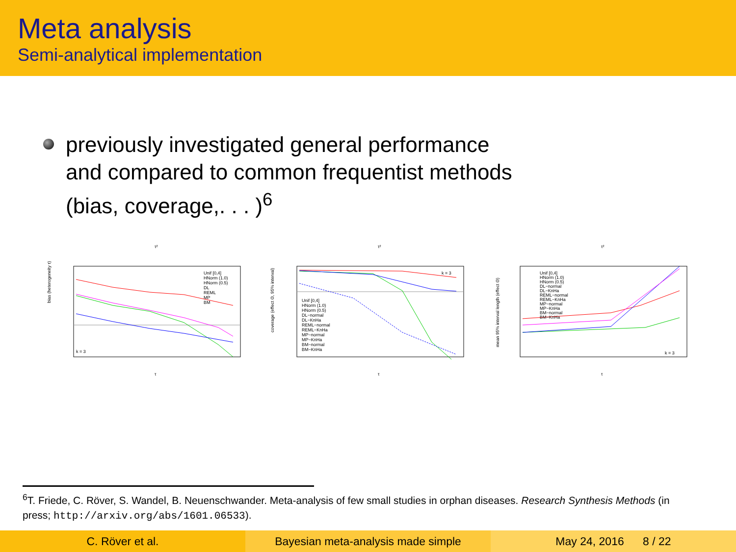Meta analysis
Semi-analytical implementation
previously investigated general performance
and compared to common frequentist methods
(bias, coverage,. . . )<sup>6</sup>
k = 3
bias (heterogeneity τ)
τ
τ²
Unif [0,4]
HNorm (1.0)
HNorm (0.5)
DL
REML
MP
BM
k = 3
Unif [0,4]
HNorm (1.0)
HNorm (0.5)
DL−normal
DL−KnHa
REML−normal
REML−KnHa
MP−normal
MP−KnHa
BM−normal
BM−KnHa
coverage (effect Θ, 95% interval)
τ
τ²
k = 3
Unif [0,4]
HNorm (1.0)
HNorm (0.5)
DL−normal
DL−KnHa
REML−normal
REML−KnHa
MP−normal
MP−KnHa
BM−normal
BM−KnHa
mean 95% interval length (effect Θ)
τ
τ²
<sup>6</sup> T. Friede, C. Röver, S. Wandel, B. Neuenschwander. Meta-analysis of few small studies in orphan diseases. Research Synthesis Methods (in press; http://arxiv.org/abs/1601.06533).
C. Röver et al. Bayesian meta-analysis made simple
May 24, 2016 8 / 22